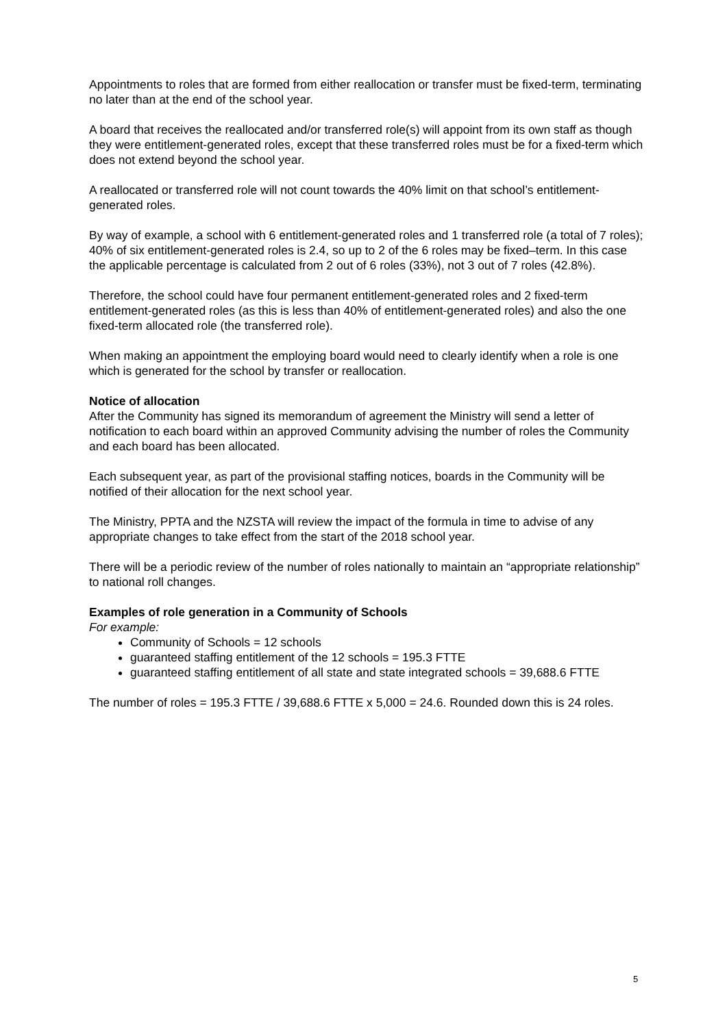Appointments to roles that are formed from either reallocation or transfer must be fixed-term, terminating no later than at the end of the school year.
A board that receives the reallocated and/or transferred role(s) will appoint from its own staff as though they were entitlement-generated roles, except that these transferred roles must be for a fixed-term which does not extend beyond the school year.
A reallocated or transferred role will not count towards the 40% limit on that school’s entitlement-generated roles.
By way of example, a school with 6 entitlement-generated roles and 1 transferred role (a total of 7 roles); 40% of six entitlement-generated roles is 2.4, so up to 2 of the 6 roles may be fixed–term. In this case the applicable percentage is calculated from 2 out of 6 roles (33%), not 3 out of 7 roles (42.8%).
Therefore, the school could have four permanent entitlement-generated roles and 2 fixed-term entitlement-generated roles (as this is less than 40% of entitlement-generated roles) and also the one fixed-term allocated role (the transferred role).
When making an appointment the employing board would need to clearly identify when a role is one which is generated for the school by transfer or reallocation.
Notice of allocation
After the Community has signed its memorandum of agreement the Ministry will send a letter of notification to each board within an approved Community advising the number of roles the Community and each board has been allocated.
Each subsequent year, as part of the provisional staffing notices, boards in the Community will be notified of their allocation for the next school year.
The Ministry, PPTA and the NZSTA will review the impact of the formula in time to advise of any appropriate changes to take effect from the start of the 2018 school year.
There will be a periodic review of the number of roles nationally to maintain an “appropriate relationship” to national roll changes.
Examples of role generation in a Community of Schools
For example:
Community of Schools = 12 schools
guaranteed staffing entitlement of the 12 schools = 195.3 FTTE
guaranteed staffing entitlement of all state and state integrated schools = 39,688.6 FTTE
The number of roles = 195.3 FTTE / 39,688.6 FTTE x 5,000 = 24.6. Rounded down this is 24 roles.
5